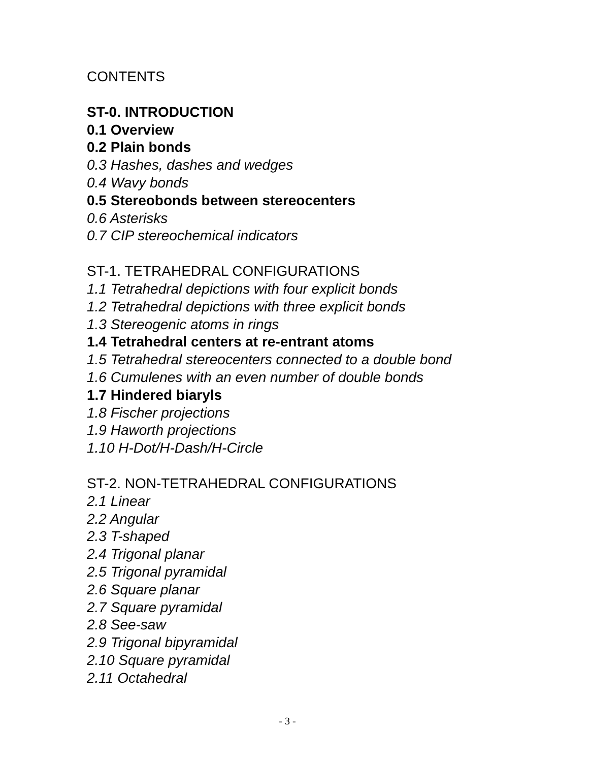CONTENTS
ST-0. INTRODUCTION
0.1 Overview
0.2 Plain bonds
0.3 Hashes, dashes and wedges
0.4 Wavy bonds
0.5 Stereobonds between stereocenters
0.6 Asterisks
0.7 CIP stereochemical indicators
ST-1. TETRAHEDRAL CONFIGURATIONS
1.1 Tetrahedral depictions with four explicit bonds
1.2 Tetrahedral depictions with three explicit bonds
1.3 Stereogenic atoms in rings
1.4 Tetrahedral centers at re-entrant atoms
1.5 Tetrahedral stereocenters connected to a double bond
1.6 Cumulenes with an even number of double bonds
1.7 Hindered biaryls
1.8 Fischer projections
1.9 Haworth projections
1.10 H-Dot/H-Dash/H-Circle
ST-2. NON-TETRAHEDRAL CONFIGURATIONS
2.1 Linear
2.2 Angular
2.3 T-shaped
2.4 Trigonal planar
2.5 Trigonal pyramidal
2.6 Square planar
2.7 Square pyramidal
2.8 See-saw
2.9 Trigonal bipyramidal
2.10 Square pyramidal
2.11 Octahedral
- 3 -